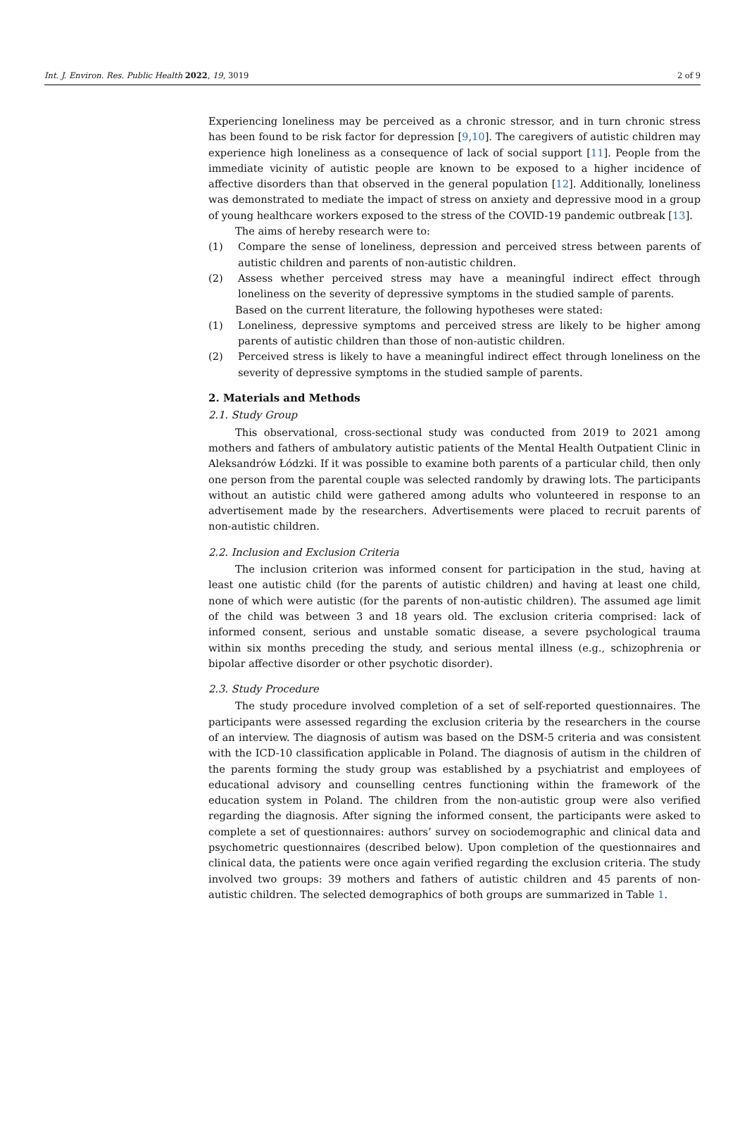Int. J. Environ. Res. Public Health 2022, 19, 3019 2 of 9
Experiencing loneliness may be perceived as a chronic stressor, and in turn chronic stress has been found to be risk factor for depression [9,10]. The caregivers of autistic children may experience high loneliness as a consequence of lack of social support [11]. People from the immediate vicinity of autistic people are known to be exposed to a higher incidence of affective disorders than that observed in the general population [12]. Additionally, loneliness was demonstrated to mediate the impact of stress on anxiety and depressive mood in a group of young healthcare workers exposed to the stress of the COVID-19 pandemic outbreak [13].
The aims of hereby research were to:
(1) Compare the sense of loneliness, depression and perceived stress between parents of autistic children and parents of non-autistic children.
(2) Assess whether perceived stress may have a meaningful indirect effect through loneliness on the severity of depressive symptoms in the studied sample of parents.
Based on the current literature, the following hypotheses were stated:
(1) Loneliness, depressive symptoms and perceived stress are likely to be higher among parents of autistic children than those of non-autistic children.
(2) Perceived stress is likely to have a meaningful indirect effect through loneliness on the severity of depressive symptoms in the studied sample of parents.
2. Materials and Methods
2.1. Study Group
This observational, cross-sectional study was conducted from 2019 to 2021 among mothers and fathers of ambulatory autistic patients of the Mental Health Outpatient Clinic in Aleksandrów Łódzki. If it was possible to examine both parents of a particular child, then only one person from the parental couple was selected randomly by drawing lots. The participants without an autistic child were gathered among adults who volunteered in response to an advertisement made by the researchers. Advertisements were placed to recruit parents of non-autistic children.
2.2. Inclusion and Exclusion Criteria
The inclusion criterion was informed consent for participation in the stud, having at least one autistic child (for the parents of autistic children) and having at least one child, none of which were autistic (for the parents of non-autistic children). The assumed age limit of the child was between 3 and 18 years old. The exclusion criteria comprised: lack of informed consent, serious and unstable somatic disease, a severe psychological trauma within six months preceding the study, and serious mental illness (e.g., schizophrenia or bipolar affective disorder or other psychotic disorder).
2.3. Study Procedure
The study procedure involved completion of a set of self-reported questionnaires. The participants were assessed regarding the exclusion criteria by the researchers in the course of an interview. The diagnosis of autism was based on the DSM-5 criteria and was consistent with the ICD-10 classification applicable in Poland. The diagnosis of autism in the children of the parents forming the study group was established by a psychiatrist and employees of educational advisory and counselling centres functioning within the framework of the education system in Poland. The children from the non-autistic group were also verified regarding the diagnosis. After signing the informed consent, the participants were asked to complete a set of questionnaires: authors’ survey on sociodemographic and clinical data and psychometric questionnaires (described below). Upon completion of the questionnaires and clinical data, the patients were once again verified regarding the exclusion criteria. The study involved two groups: 39 mothers and fathers of autistic children and 45 parents of non-autistic children. The selected demographics of both groups are summarized in Table 1.